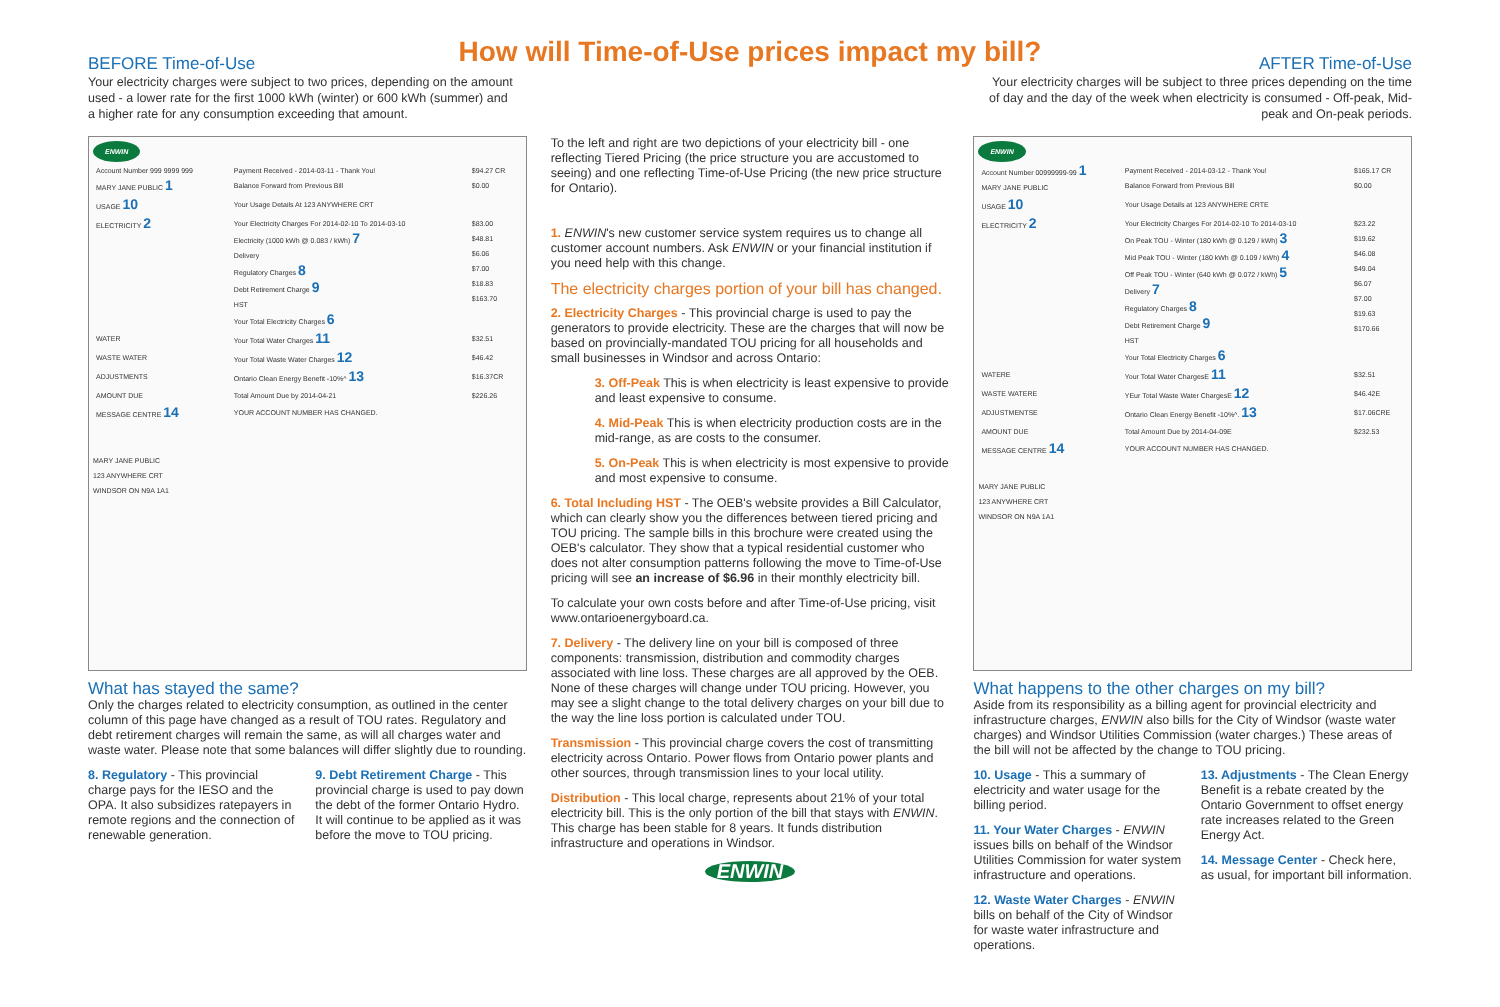How will Time-of-Use prices impact my bill?
BEFORE Time-of-Use
Your electricity charges were subject to two prices, depending on the amount used - a lower rate for the first 1000 kWh (winter) or 600 kWh (summer) and a higher rate for any consumption exceeding that amount.
AFTER Time-of-Use
Your electricity charges will be subject to three prices depending on the time of day and the day of the week when electricity is consumed - Off-peak, Mid-peak and On-peak periods.
ENWIN
| Account Number 999 9999 999 MARY JANE PUBLIC 1 | Payment Received - 2014-03-11 - Thank You! Balance Forward from Previous Bill | $94.27 CR $0.00 |
| USAGE 10 | Your Usage Details At 123 ANYWHERE CRT | |
| ELECTRICITY 2 | Your Electricity Charges For 2014-02-10 To 2014-03-10 Electricity (1000 kWh @ 0.083 / kWh) 7 Delivery Regulatory Charges 8 Debt Retirement Charge 9 HST Your Total Electricity Charges 6 | $83.00 $48.81 $6.06 $7.00 $18.83 $163.70 |
| WATER | Your Total Water Charges 11 | $32.51 |
| WASTE WATER | Your Total Waste Water Charges 12 | $46.42 |
| ADJUSTMENTS | Ontario Clean Energy Benefit -10%^ 13 | $16.37CR |
| AMOUNT DUE | Total Amount Due by 2014-04-21 | $226.26 |
| MESSAGE CENTRE 14 | YOUR ACCOUNT NUMBER HAS CHANGED. | |
MARY JANE PUBLIC
123 ANYWHERE CRT
WINDSOR ON N9A 1A1
What has stayed the same?
Only the charges related to electricity consumption, as outlined in the center column of this page have changed as a result of TOU rates. Regulatory and debt retirement charges will remain the same, as will all charges water and waste water. Please note that some balances will differ slightly due to rounding.
8. Regulatory - This provincial charge pays for the IESO and the OPA. It also subsidizes ratepayers in remote regions and the connection of renewable generation.
9. Debt Retirement Charge - This provincial charge is used to pay down the debt of the former Ontario Hydro. It will continue to be applied as it was before the move to TOU pricing.
To the left and right are two depictions of your electricity bill - one reflecting Tiered Pricing (the price structure you are accustomed to seeing) and one reflecting Time-of-Use Pricing (the new price structure for Ontario).
1. ENWIN's new customer service system requires us to change all customer account numbers. Ask ENWIN or your financial institution if you need help with this change.
The electricity charges portion of your bill has changed.
2. Electricity Charges - This provincial charge is used to pay the generators to provide electricity. These are the charges that will now be based on provincially-mandated TOU pricing for all households and small businesses in Windsor and across Ontario:
3. Off-Peak This is when electricity is least expensive to provide and least expensive to consume.
4. Mid-Peak This is when electricity production costs are in the mid-range, as are costs to the consumer.
5. On-Peak This is when electricity is most expensive to provide and most expensive to consume.
6. Total Including HST - The OEB's website provides a Bill Calculator, which can clearly show you the differences between tiered pricing and TOU pricing. The sample bills in this brochure were created using the OEB's calculator. They show that a typical residential customer who does not alter consumption patterns following the move to Time-of-Use pricing will see an increase of $6.96 in their monthly electricity bill.
To calculate your own costs before and after Time-of-Use pricing, visit www.ontarioenergyboard.ca.
7. Delivery - The delivery line on your bill is composed of three components: transmission, distribution and commodity charges associated with line loss. These charges are all approved by the OEB. None of these charges will change under TOU pricing. However, you may see a slight change to the total delivery charges on your bill due to the way the line loss portion is calculated under TOU.
Transmission - This provincial charge covers the cost of transmitting electricity across Ontario. Power flows from Ontario power plants and other sources, through transmission lines to your local utility.
Distribution - This local charge, represents about 21% of your total electricity bill. This is the only portion of the bill that stays with ENWIN. This charge has been stable for 8 years. It funds distribution infrastructure and operations in Windsor.
ENWIN
ENWIN
| Account Number 00999999-99 1 MARY JANE PUBLIC | Payment Received - 2014-03-12 - Thank You! Balance Forward from Previous Bill | $165.17 CR $0.00 |
| USAGE 10 | Your Usage Details at 123 ANYWHERE CRTE | |
| ELECTRICITY 2 | Your Electricity Charges For 2014-02-10 To 2014-03-10 On Peak TOU - Winter (180 kWh @ 0.129 / kWh) 3 Mid Peak TOU - Winter (180 kWh @ 0.109 / kWh) 4 Off Peak TOU - Winter (640 kWh @ 0.072 / kWh) 5 Delivery 7 Regulatory Charges 8 Debt Retirement Charge 9 HST Your Total Electricity Charges 6 | $23.22 $19.62 $46.08 $49.04 $6.07 $7.00 $19.63 $170.66 |
| WATERE | Your Total Water ChargesE 11 | $32.51 |
| WASTE WATERE | YEur Total Waste Water ChargesE 12 | $46.42E |
| ADJUSTMENTSE | Ontario Clean Energy Benefit -10%^. 13 | $17.06CRE |
| AMOUNT DUE | Total Amount Due by 2014-04-09E | $232.53 |
| MESSAGE CENTRE 14 | YOUR ACCOUNT NUMBER HAS CHANGED. | |
MARY JANE PUBLIC
123 ANYWHERE CRT
WINDSOR ON N9A 1A1
What happens to the other charges on my bill?
Aside from its responsibility as a billing agent for provincial electricity and infrastructure charges, ENWIN also bills for the City of Windsor (waste water charges) and Windsor Utilities Commission (water charges.) These areas of the bill will not be affected by the change to TOU pricing.
10. Usage - This a summary of electricity and water usage for the billing period.
11. Your Water Charges - ENWIN issues bills on behalf of the Windsor Utilities Commission for water system infrastructure and operations.
12. Waste Water Charges - ENWIN bills on behalf of the City of Windsor for waste water infrastructure and operations.
13. Adjustments - The Clean Energy Benefit is a rebate created by the Ontario Government to offset energy rate increases related to the Green Energy Act.
14. Message Center - Check here, as usual, for important bill information.